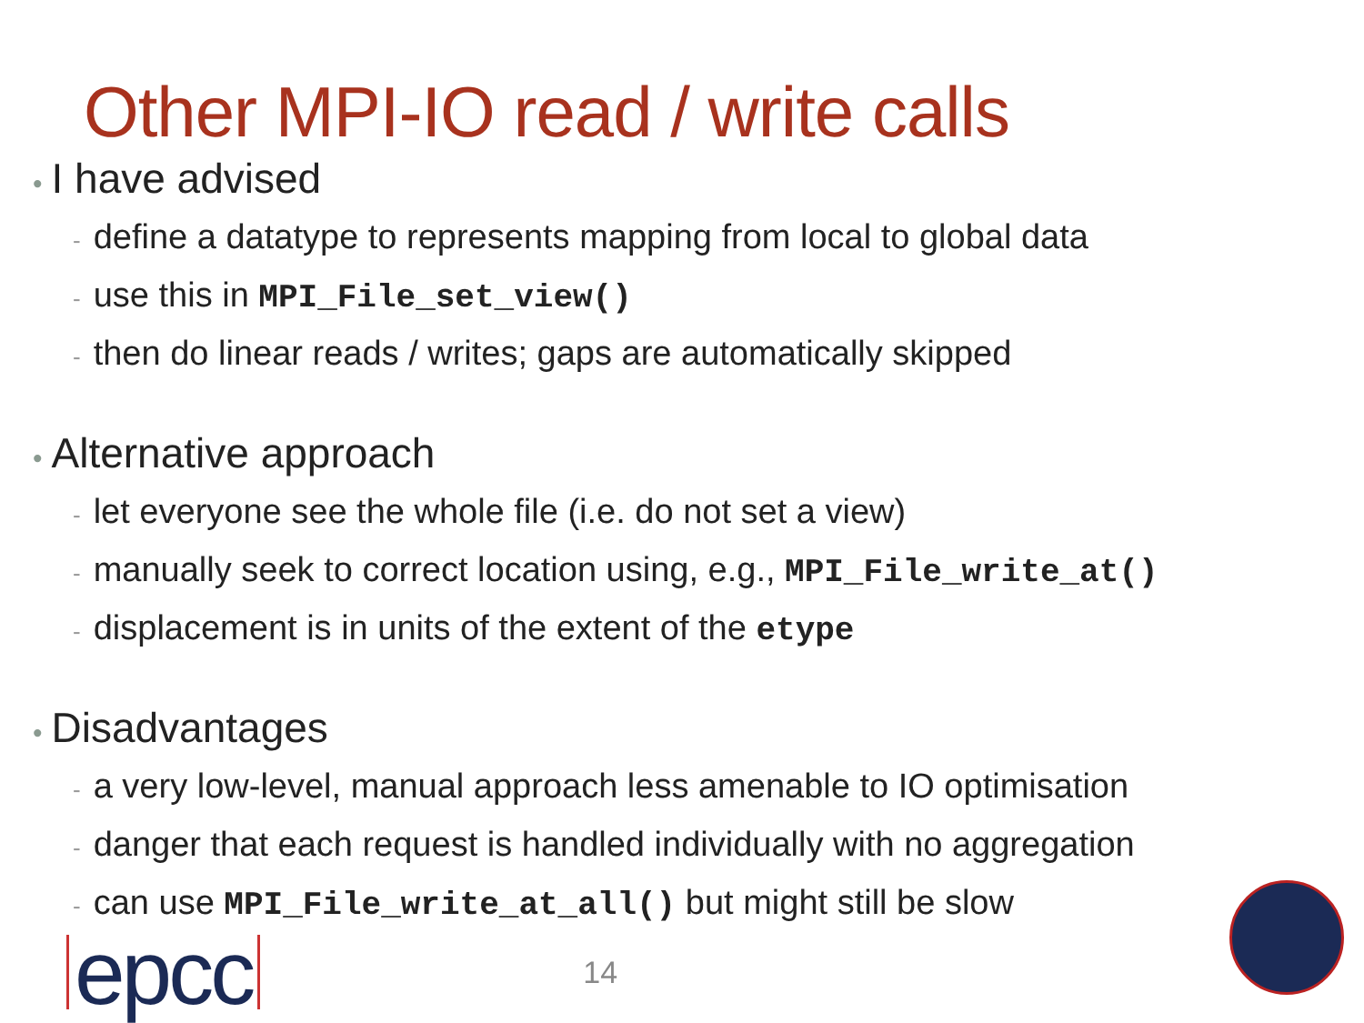Other MPI-IO read / write calls
• I have advised
- define a datatype to represents mapping from local to global data
- use this in MPI_File_set_view()
- then do linear reads / writes; gaps are automatically skipped
• Alternative approach
- let everyone see the whole file (i.e. do not set a view)
- manually seek to correct location using, e.g., MPI_File_write_at()
- displacement is in units of the extent of the etype
• Disadvantages
- a very low-level, manual approach less amenable to IO optimisation
- danger that each request is handled individually with no aggregation
- can use MPI_File_write_at_all() but might still be slow
epcc
14